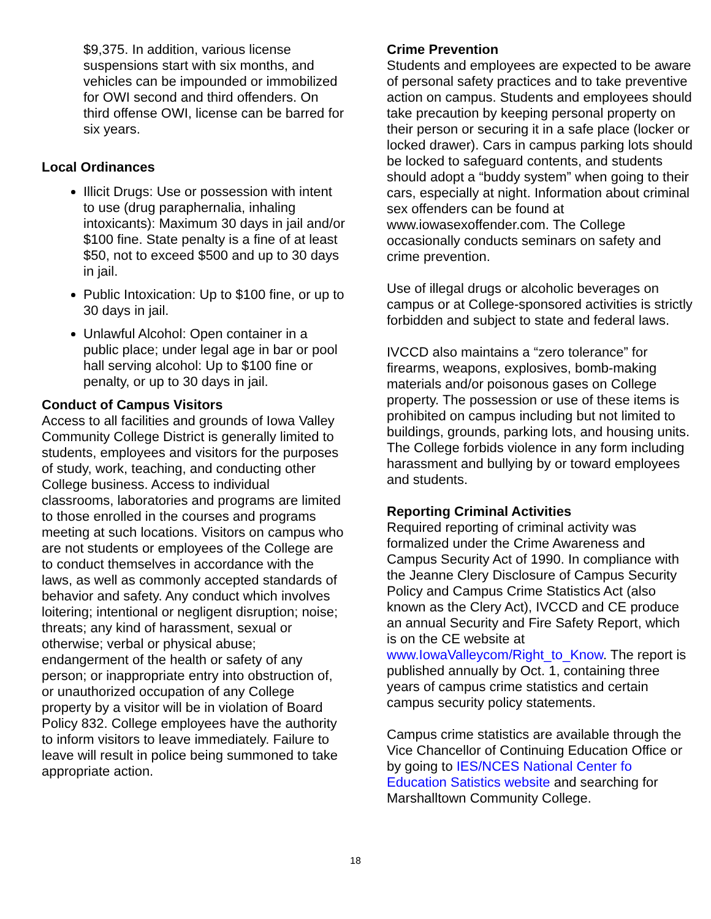$9,375. In addition, various license suspensions start with six months, and vehicles can be impounded or immobilized for OWI second and third offenders. On third offense OWI, license can be barred for six years.
Local Ordinances
Illicit Drugs: Use or possession with intent to use (drug paraphernalia, inhaling intoxicants): Maximum 30 days in jail and/or $100 fine. State penalty is a fine of at least $50, not to exceed $500 and up to 30 days in jail.
Public Intoxication: Up to $100 fine, or up to 30 days in jail.
Unlawful Alcohol: Open container in a public place; under legal age in bar or pool hall serving alcohol: Up to $100 fine or penalty, or up to 30 days in jail.
Conduct of Campus Visitors
Access to all facilities and grounds of Iowa Valley Community College District is generally limited to students, employees and visitors for the purposes of study, work, teaching, and conducting other College business. Access to individual classrooms, laboratories and programs are limited to those enrolled in the courses and programs meeting at such locations. Visitors on campus who are not students or employees of the College are to conduct themselves in accordance with the laws, as well as commonly accepted standards of behavior and safety. Any conduct which involves loitering; intentional or negligent disruption; noise; threats; any kind of harassment, sexual or otherwise; verbal or physical abuse; endangerment of the health or safety of any person; or inappropriate entry into obstruction of, or unauthorized occupation of any College property by a visitor will be in violation of Board Policy 832. College employees have the authority to inform visitors to leave immediately. Failure to leave will result in police being summoned to take appropriate action.
Crime Prevention
Students and employees are expected to be aware of personal safety practices and to take preventive action on campus. Students and employees should take precaution by keeping personal property on their person or securing it in a safe place (locker or locked drawer). Cars in campus parking lots should be locked to safeguard contents, and students should adopt a “buddy system” when going to their cars, especially at night. Information about criminal sex offenders can be found at www.iowasexoffender.com. The College occasionally conducts seminars on safety and crime prevention.
Use of illegal drugs or alcoholic beverages on campus or at College-sponsored activities is strictly forbidden and subject to state and federal laws.
IVCCD also maintains a “zero tolerance” for firearms, weapons, explosives, bomb-making materials and/or poisonous gases on College property. The possession or use of these items is prohibited on campus including but not limited to buildings, grounds, parking lots, and housing units. The College forbids violence in any form including harassment and bullying by or toward employees and students.
Reporting Criminal Activities
Required reporting of criminal activity was formalized under the Crime Awareness and Campus Security Act of 1990. In compliance with the Jeanne Clery Disclosure of Campus Security Policy and Campus Crime Statistics Act (also known as the Clery Act), IVCCD and CE produce an annual Security and Fire Safety Report, which is on the CE website at www.IowaValleycom/Right_to_Know. The report is published annually by Oct. 1, containing three years of campus crime statistics and certain campus security policy statements.
Campus crime statistics are available through the Vice Chancellor of Continuing Education Office or by going to IES/NCES National Center fo Education Satistics website and searching for Marshalltown Community College.
18